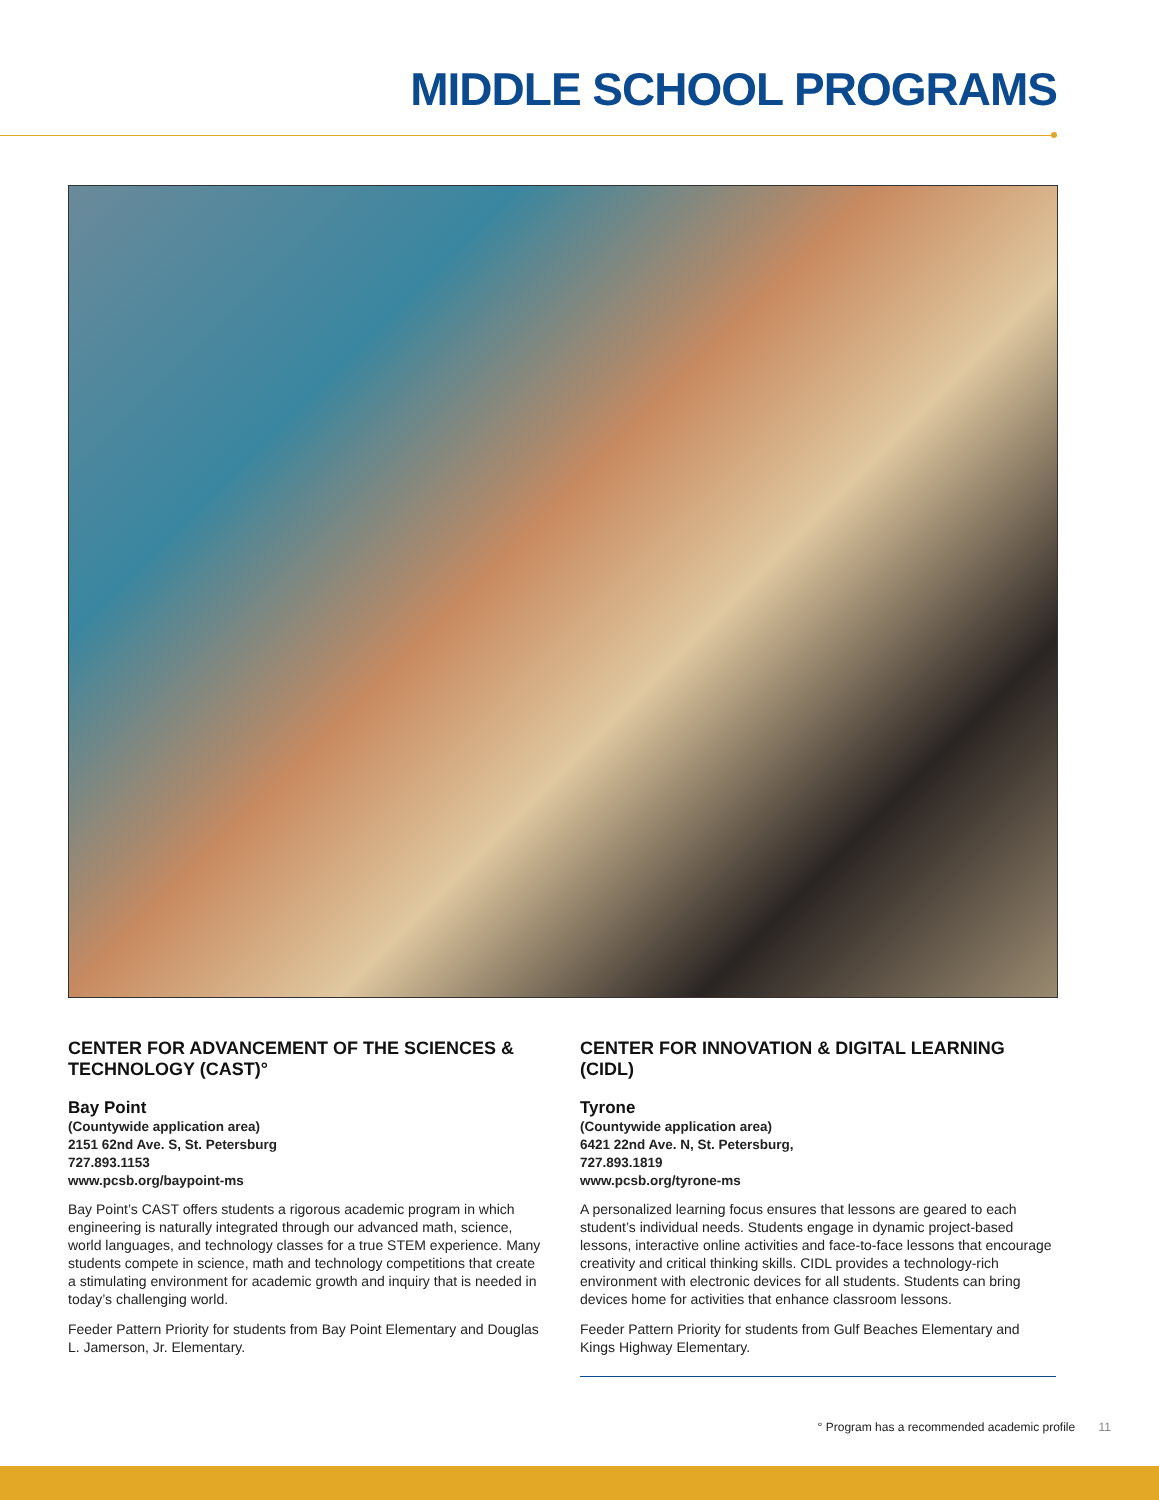MIDDLE SCHOOL PROGRAMS
CENTER FOR ADVANCEMENT OF THE SCIENCES & TECHNOLOGY (CAST)°
Bay Point
(Countywide application area)
2151 62nd Ave. S, St. Petersburg
727.893.1153
www.pcsb.org/baypoint-ms
Bay Point’s CAST offers students a rigorous academic program in which engineering is naturally integrated through our advanced math, science, world languages, and technology classes for a true STEM experience. Many students compete in science, math and technology competitions that create a stimulating environment for academic growth and inquiry that is needed in today’s challenging world.
Feeder Pattern Priority for students from Bay Point Elementary and Douglas L. Jamerson, Jr. Elementary.
CENTER FOR INNOVATION & DIGITAL LEARNING (CIDL)
Tyrone
(Countywide application area)
6421 22nd Ave. N, St. Petersburg,
727.893.1819
www.pcsb.org/tyrone-ms
A personalized learning focus ensures that lessons are geared to each student’s individual needs. Students engage in dynamic project-based lessons, interactive online activities and face-to-face lessons that encourage creativity and critical thinking skills. CIDL provides a technology-rich environment with electronic devices for all students. Students can bring devices home for activities that enhance classroom lessons.
Feeder Pattern Priority for students from Gulf Beaches Elementary and Kings Highway Elementary.
° Program has a recommended academic profile 11